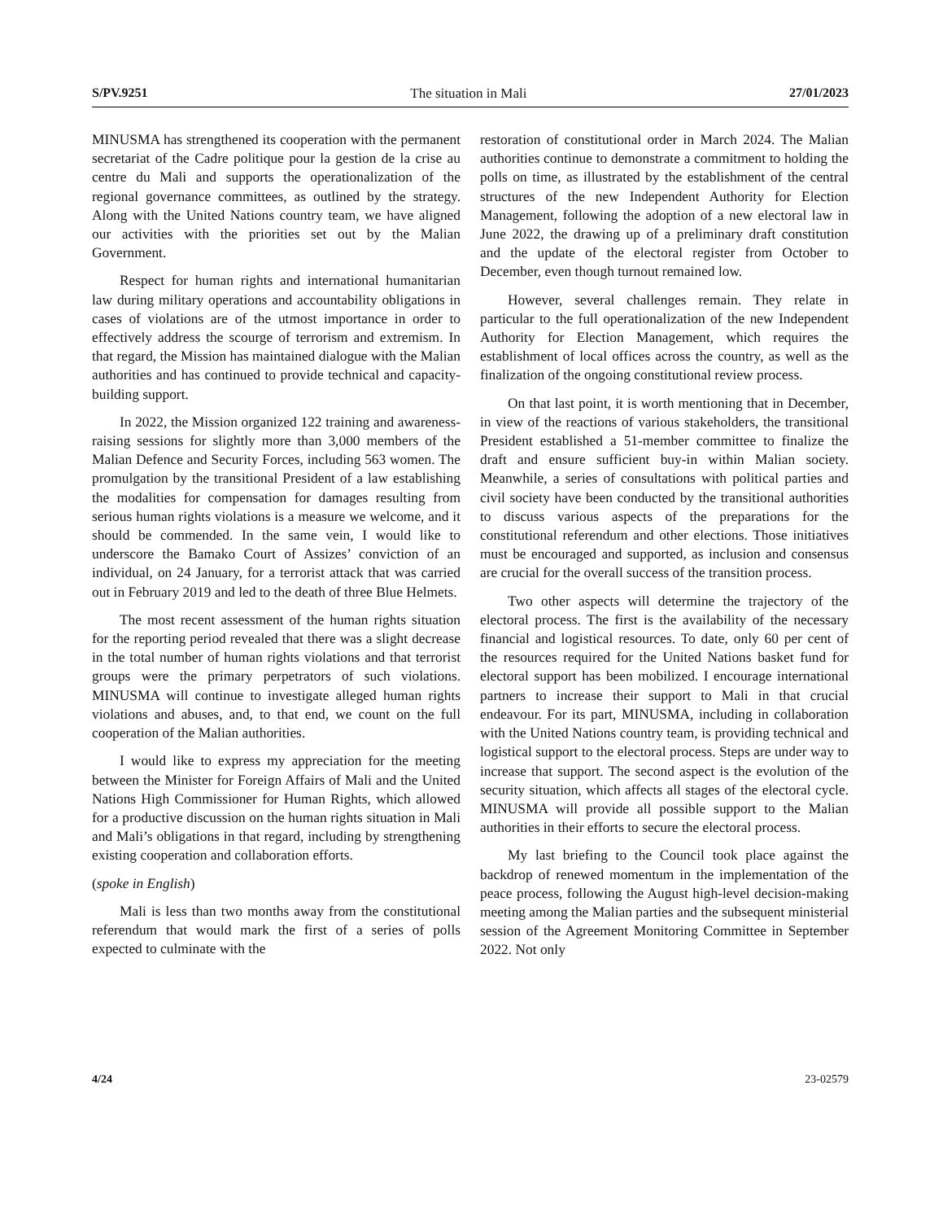S/PV.9251 The situation in Mali 27/01/2023
MINUSMA has strengthened its cooperation with the permanent secretariat of the Cadre politique pour la gestion de la crise au centre du Mali and supports the operationalization of the regional governance committees, as outlined by the strategy. Along with the United Nations country team, we have aligned our activities with the priorities set out by the Malian Government.
Respect for human rights and international humanitarian law during military operations and accountability obligations in cases of violations are of the utmost importance in order to effectively address the scourge of terrorism and extremism. In that regard, the Mission has maintained dialogue with the Malian authorities and has continued to provide technical and capacity-building support.
In 2022, the Mission organized 122 training and awareness-raising sessions for slightly more than 3,000 members of the Malian Defence and Security Forces, including 563 women. The promulgation by the transitional President of a law establishing the modalities for compensation for damages resulting from serious human rights violations is a measure we welcome, and it should be commended. In the same vein, I would like to underscore the Bamako Court of Assizes’ conviction of an individual, on 24 January, for a terrorist attack that was carried out in February 2019 and led to the death of three Blue Helmets.
The most recent assessment of the human rights situation for the reporting period revealed that there was a slight decrease in the total number of human rights violations and that terrorist groups were the primary perpetrators of such violations. MINUSMA will continue to investigate alleged human rights violations and abuses, and, to that end, we count on the full cooperation of the Malian authorities.
I would like to express my appreciation for the meeting between the Minister for Foreign Affairs of Mali and the United Nations High Commissioner for Human Rights, which allowed for a productive discussion on the human rights situation in Mali and Mali’s obligations in that regard, including by strengthening existing cooperation and collaboration efforts.
(spoke in English)
Mali is less than two months away from the constitutional referendum that would mark the first of a series of polls expected to culminate with the
restoration of constitutional order in March 2024. The Malian authorities continue to demonstrate a commitment to holding the polls on time, as illustrated by the establishment of the central structures of the new Independent Authority for Election Management, following the adoption of a new electoral law in June 2022, the drawing up of a preliminary draft constitution and the update of the electoral register from October to December, even though turnout remained low.
However, several challenges remain. They relate in particular to the full operationalization of the new Independent Authority for Election Management, which requires the establishment of local offices across the country, as well as the finalization of the ongoing constitutional review process.
On that last point, it is worth mentioning that in December, in view of the reactions of various stakeholders, the transitional President established a 51-member committee to finalize the draft and ensure sufficient buy-in within Malian society. Meanwhile, a series of consultations with political parties and civil society have been conducted by the transitional authorities to discuss various aspects of the preparations for the constitutional referendum and other elections. Those initiatives must be encouraged and supported, as inclusion and consensus are crucial for the overall success of the transition process.
Two other aspects will determine the trajectory of the electoral process. The first is the availability of the necessary financial and logistical resources. To date, only 60 per cent of the resources required for the United Nations basket fund for electoral support has been mobilized. I encourage international partners to increase their support to Mali in that crucial endeavour. For its part, MINUSMA, including in collaboration with the United Nations country team, is providing technical and logistical support to the electoral process. Steps are under way to increase that support. The second aspect is the evolution of the security situation, which affects all stages of the electoral cycle. MINUSMA will provide all possible support to the Malian authorities in their efforts to secure the electoral process.
My last briefing to the Council took place against the backdrop of renewed momentum in the implementation of the peace process, following the August high-level decision-making meeting among the Malian parties and the subsequent ministerial session of the Agreement Monitoring Committee in September 2022. Not only
4/24 23-02579